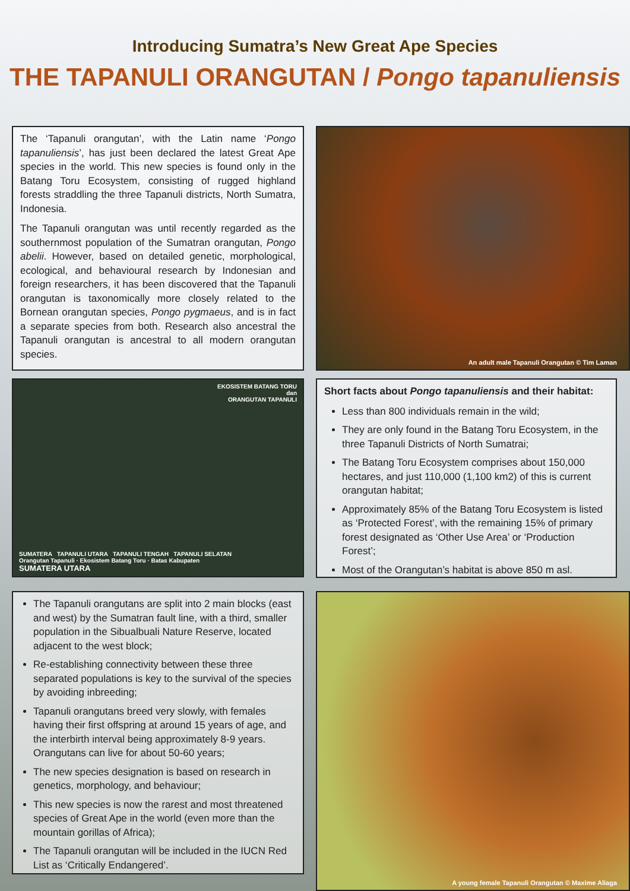Introducing Sumatra’s New Great Ape Species
THE TAPANULI ORANGUTAN / Pongo tapanuliensis
The ‘Tapanuli orangutan’, with the Latin name ‘Pongo tapanuliensis’, has just been declared the latest Great Ape species in the world. This new species is found only in the Batang Toru Ecosystem, consisting of rugged highland forests straddling the three Tapanuli districts, North Sumatra, Indonesia.
The Tapanuli orangutan was until recently regarded as the southernmost population of the Sumatran orangutan, Pongo abelii. However, based on detailed genetic, morphological, ecological, and behavioural research by Indonesian and foreign researchers, it has been discovered that the Tapanuli orangutan is taxonomically more closely related to the Bornean orangutan species, Pongo pygmaeus, and is in fact a separate species from both. Research also ancestral the Tapanuli orangutan is ancestral to all modern orangutan species.
An adult male Tapanuli Orangutan © Tim Laman
EKOSISTEM BATANG TORU
dan
ORANGUTAN TAPANULI
SUMATERA TAPANULI UTARA TAPANULI TENGAH TAPANULI SELATAN
Orangutan Tapanuli · Ekosistem Batang Toru · Batas Kabupaten
SUMATERA UTARA
Short facts about Pongo tapanuliensis and their habitat:
Less than 800 individuals remain in the wild;
They are only found in the Batang Toru Ecosystem, in the three Tapanuli Districts of North Sumatrai;
The Batang Toru Ecosystem comprises about 150,000 hectares, and just 110,000 (1,100 km2) of this is current orangutan habitat;
Approximately 85% of the Batang Toru Ecosystem is listed as ‘Protected Forest’, with the remaining 15% of primary forest designated as ‘Other Use Area’ or ‘Production Forest’;
Most of the Orangutan’s habitat is above 850 m asl.
The Tapanuli orangutans are split into 2 main blocks (east and west) by the Sumatran fault line, with a third, smaller population in the Sibualbuali Nature Reserve, located adjacent to the west block;
Re-establishing connectivity between these three separated populations is key to the survival of the species by avoiding inbreeding;
Tapanuli orangutans breed very slowly, with females having their first offspring at around 15 years of age, and the interbirth interval being approximately 8-9 years. Orangutans can live for about 50-60 years;
The new species designation is based on research in genetics, morphology, and behaviour;
This new species is now the rarest and most threatened species of Great Ape in the world (even more than the mountain gorillas of Africa);
The Tapanuli orangutan will be included in the IUCN Red List as ‘Critically Endangered’.
A young female Tapanuli Orangutan © Maxime Aliaga